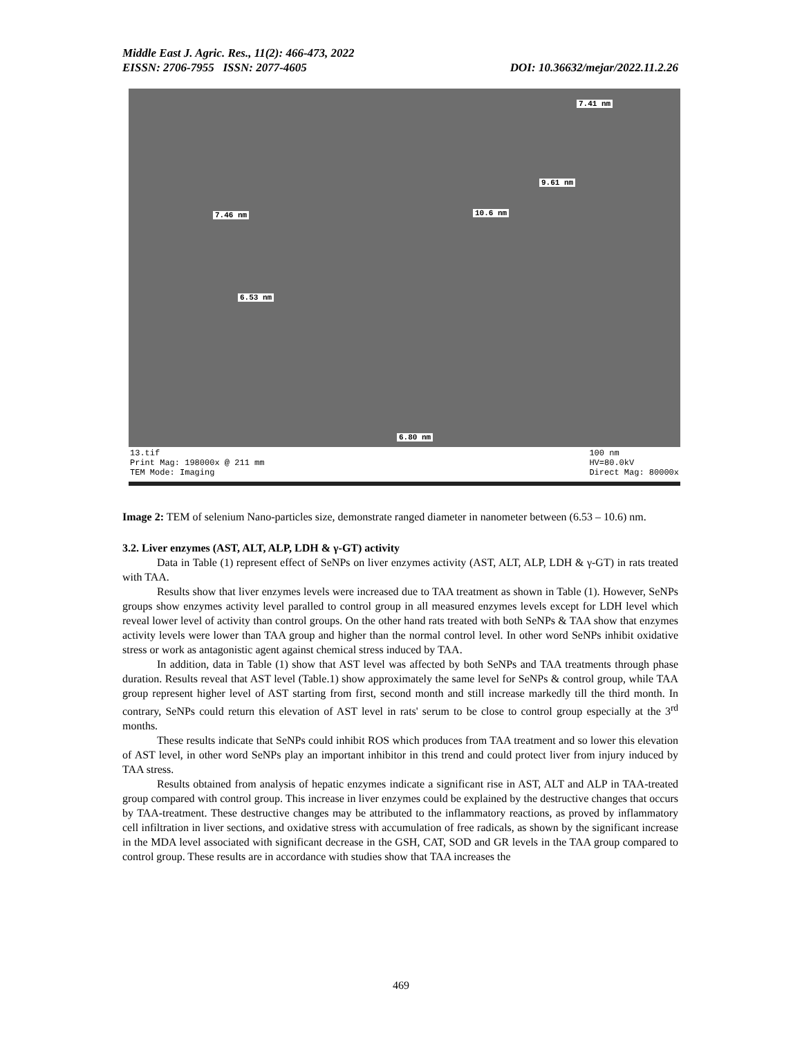Middle East J. Agric. Res., 11(2): 466-473, 2022
EISSN: 2706-7955 ISSN: 2077-4605 DOI: 10.36632/mejar/2022.11.2.26
7.41 nm
9.61 nm
7.46 nm 10.6 nm
6.53 nm
6.80 nm
13.tif
Print Mag: 198000x @ 211 mm
TEM Mode: Imaging
100 nm
HV=80.0kV
Direct Mag: 80000x
Image 2: TEM of selenium Nano-particles size, demonstrate ranged diameter in nanometer between (6.53 – 10.6) nm.
3.2. Liver enzymes (AST, ALT, ALP, LDH & γ-GT) activity
Data in Table (1) represent effect of SeNPs on liver enzymes activity (AST, ALT, ALP, LDH & γ-GT) in rats treated with TAA.
Results show that liver enzymes levels were increased due to TAA treatment as shown in Table (1). However, SeNPs groups show enzymes activity level paralled to control group in all measured enzymes levels except for LDH level which reveal lower level of activity than control groups. On the other hand rats treated with both SeNPs & TAA show that enzymes activity levels were lower than TAA group and higher than the normal control level. In other word SeNPs inhibit oxidative stress or work as antagonistic agent against chemical stress induced by TAA.
In addition, data in Table (1) show that AST level was affected by both SeNPs and TAA treatments through phase duration. Results reveal that AST level (Table.1) show approximately the same level for SeNPs & control group, while TAA group represent higher level of AST starting from first, second month and still increase markedly till the third month. In contrary, SeNPs could return this elevation of AST level in rats' serum to be close to control group especially at the 3<sup>rd</sup> months.
These results indicate that SeNPs could inhibit ROS which produces from TAA treatment and so lower this elevation of AST level, in other word SeNPs play an important inhibitor in this trend and could protect liver from injury induced by TAA stress.
Results obtained from analysis of hepatic enzymes indicate a significant rise in AST, ALT and ALP in TAA-treated group compared with control group. This increase in liver enzymes could be explained by the destructive changes that occurs by TAA-treatment. These destructive changes may be attributed to the inflammatory reactions, as proved by inflammatory cell infiltration in liver sections, and oxidative stress with accumulation of free radicals, as shown by the significant increase in the MDA level associated with significant decrease in the GSH, CAT, SOD and GR levels in the TAA group compared to control group. These results are in accordance with studies show that TAA increases the
469